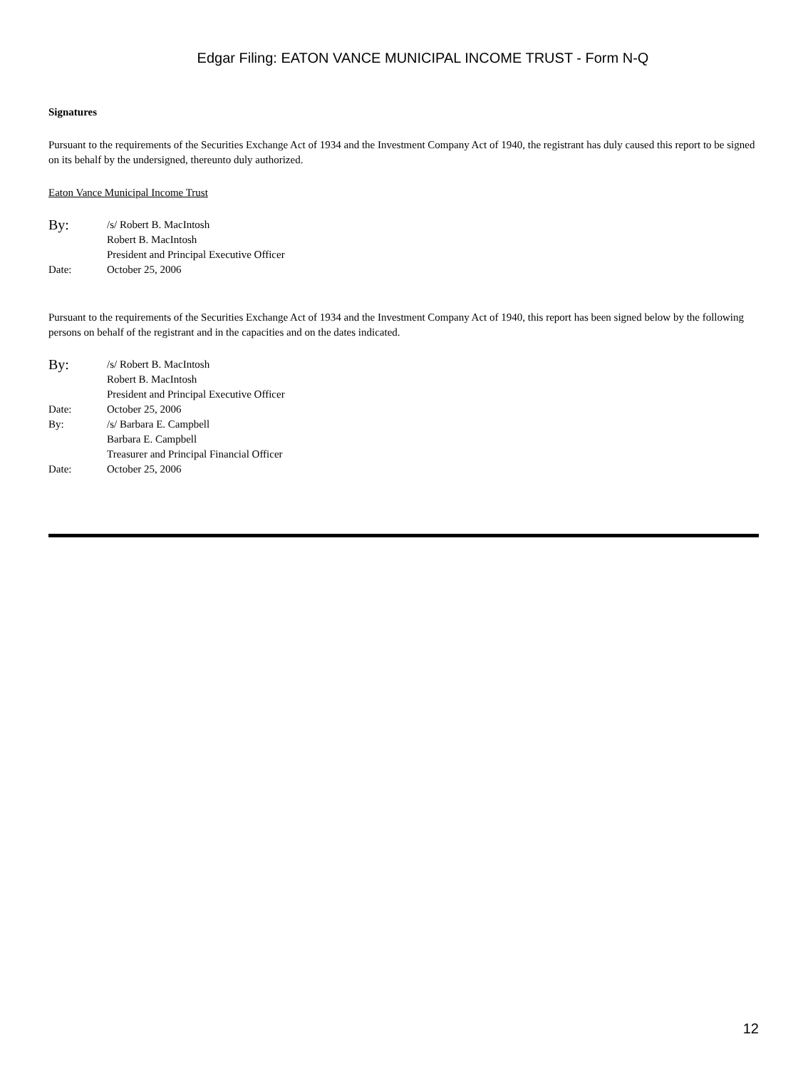Edgar Filing: EATON VANCE MUNICIPAL INCOME TRUST - Form N-Q
Signatures
Pursuant to the requirements of the Securities Exchange Act of 1934 and the Investment Company Act of 1940, the registrant has duly caused this report to be signed on its behalf by the undersigned, thereunto duly authorized.
Eaton Vance Municipal Income Trust
| By: | /s/ Robert B. MacIntosh |
| | Robert B. MacIntosh |
| | President and Principal Executive Officer |
| Date: | October 25, 2006 |
Pursuant to the requirements of the Securities Exchange Act of 1934 and the Investment Company Act of 1940, this report has been signed below by the following persons on behalf of the registrant and in the capacities and on the dates indicated.
| By: | /s/ Robert B. MacIntosh |
| | Robert B. MacIntosh |
| | President and Principal Executive Officer |
| Date: | October 25, 2006 |
| By: | /s/ Barbara E. Campbell |
| | Barbara E. Campbell |
| | Treasurer and Principal Financial Officer |
| Date: | October 25, 2006 |
12